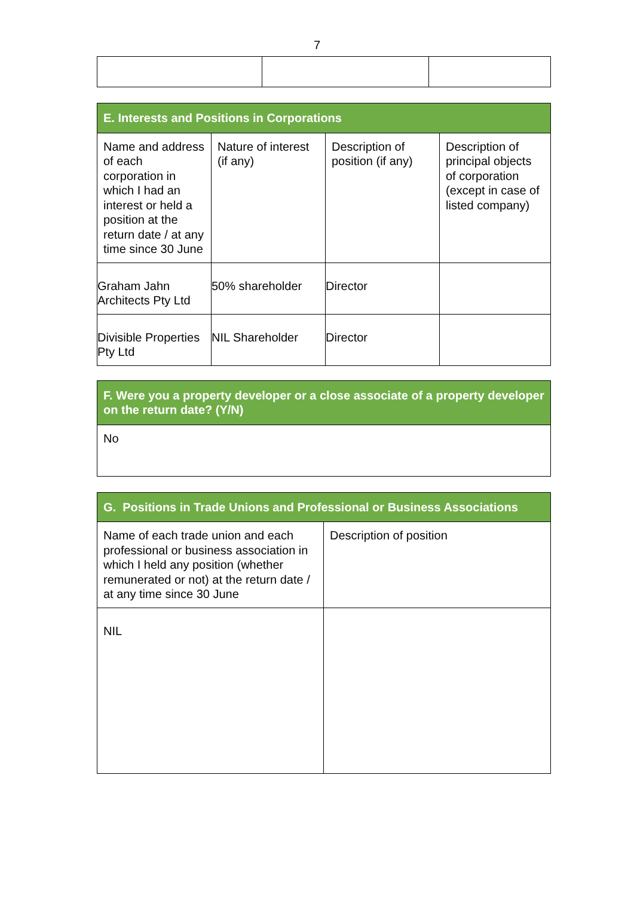7
| E. Interests and Positions in Corporations | | | |
| --- | --- | --- | --- |
| Name and address of each corporation in which I had an interest or held a position at the return date / at any time since 30 June | Nature of interest (if any) | Description of position (if any) | Description of principal objects of corporation (except in case of listed company) |
| Graham Jahn Architects Pty Ltd | 50% shareholder | Director | |
| Divisible Properties Pty Ltd | NIL Shareholder | Director | |
| F. Were you a property developer or a close associate of a property developer on the return date? (Y/N) |
| --- |
| No |
| G. Positions in Trade Unions and Professional or Business Associations | |
| --- | --- |
| Name of each trade union and each professional or business association in which I held any position (whether remunerated or not) at the return date / at any time since 30 June | Description of position |
| NIL | |